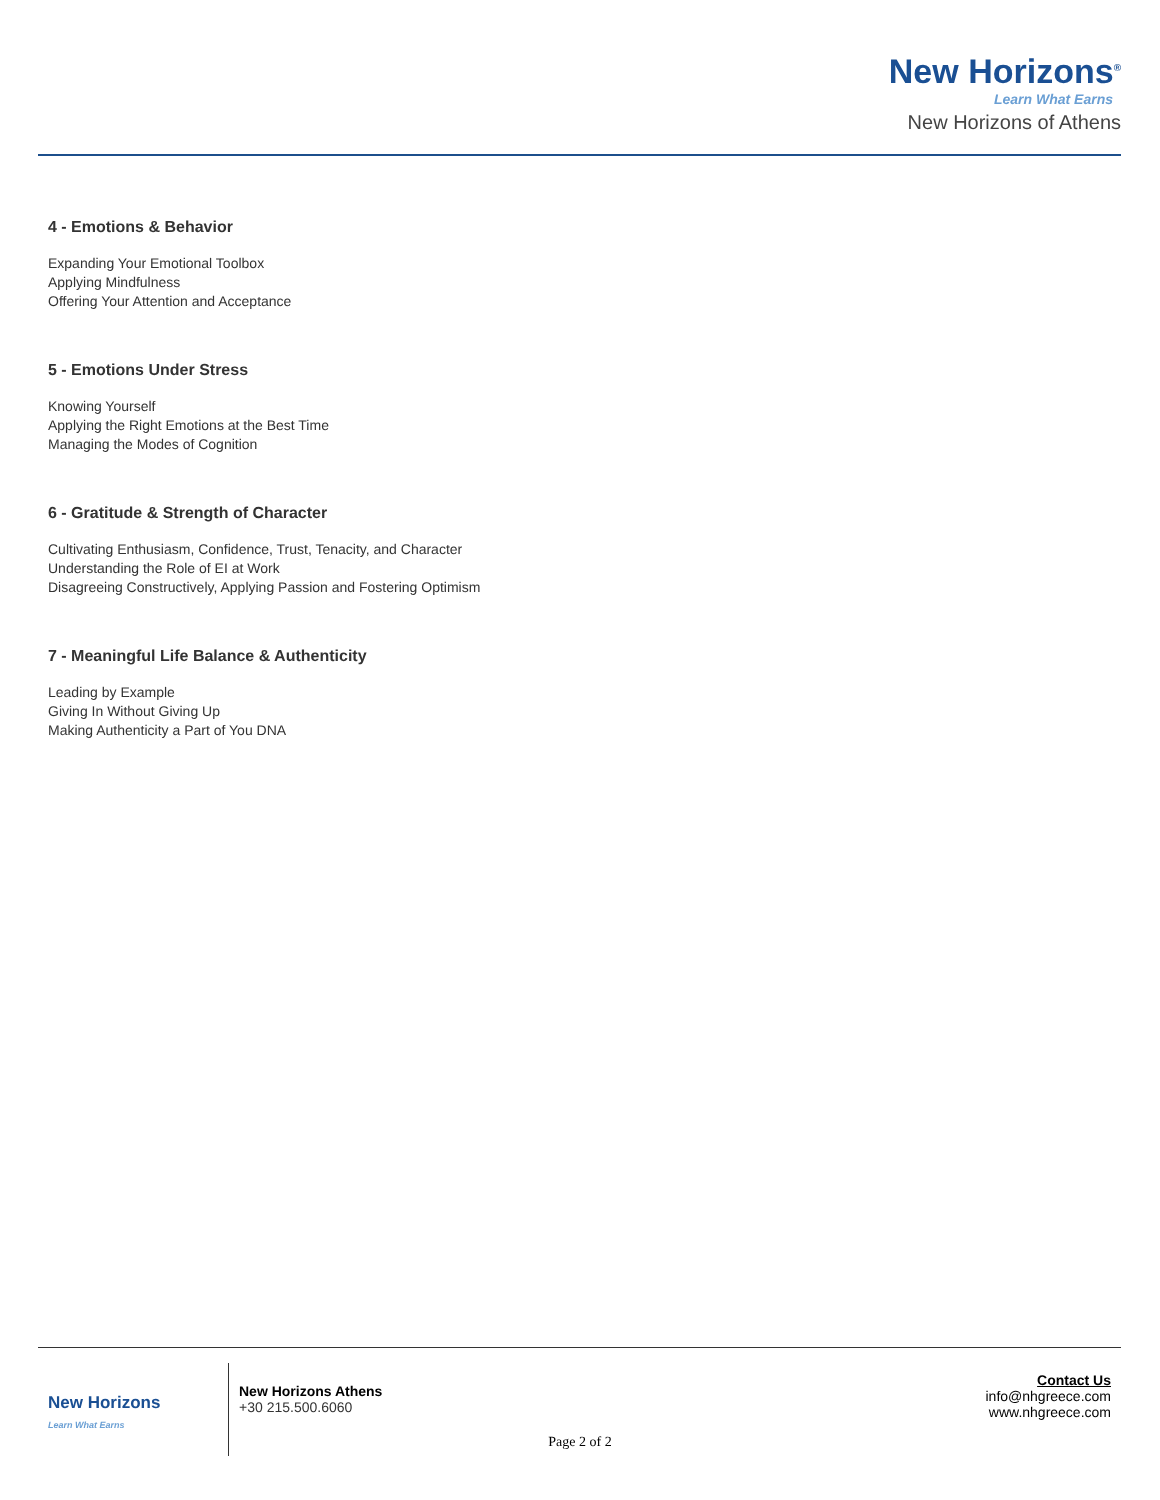New Horizons<sup>®</sup>
Learn What Earns
New Horizons of Athens
4 - Emotions & Behavior
Expanding Your Emotional Toolbox
Applying Mindfulness
Offering Your Attention and Acceptance
5 - Emotions Under Stress
Knowing Yourself
Applying the Right Emotions at the Best Time
Managing the Modes of Cognition
6 - Gratitude & Strength of Character
Cultivating Enthusiasm, Confidence, Trust, Tenacity, and Character
Understanding the Role of EI at Work
Disagreeing Constructively, Applying Passion and Fostering Optimism
7 - Meaningful Life Balance & Authenticity
Leading by Example
Giving In Without Giving Up
Making Authenticity a Part of You DNA
New Horizons
Learn What Earns
New Horizons Athens
+30 215.500.6060
Contact Us
info@nhgreece.com
www.nhgreece.com
Page 2 of 2